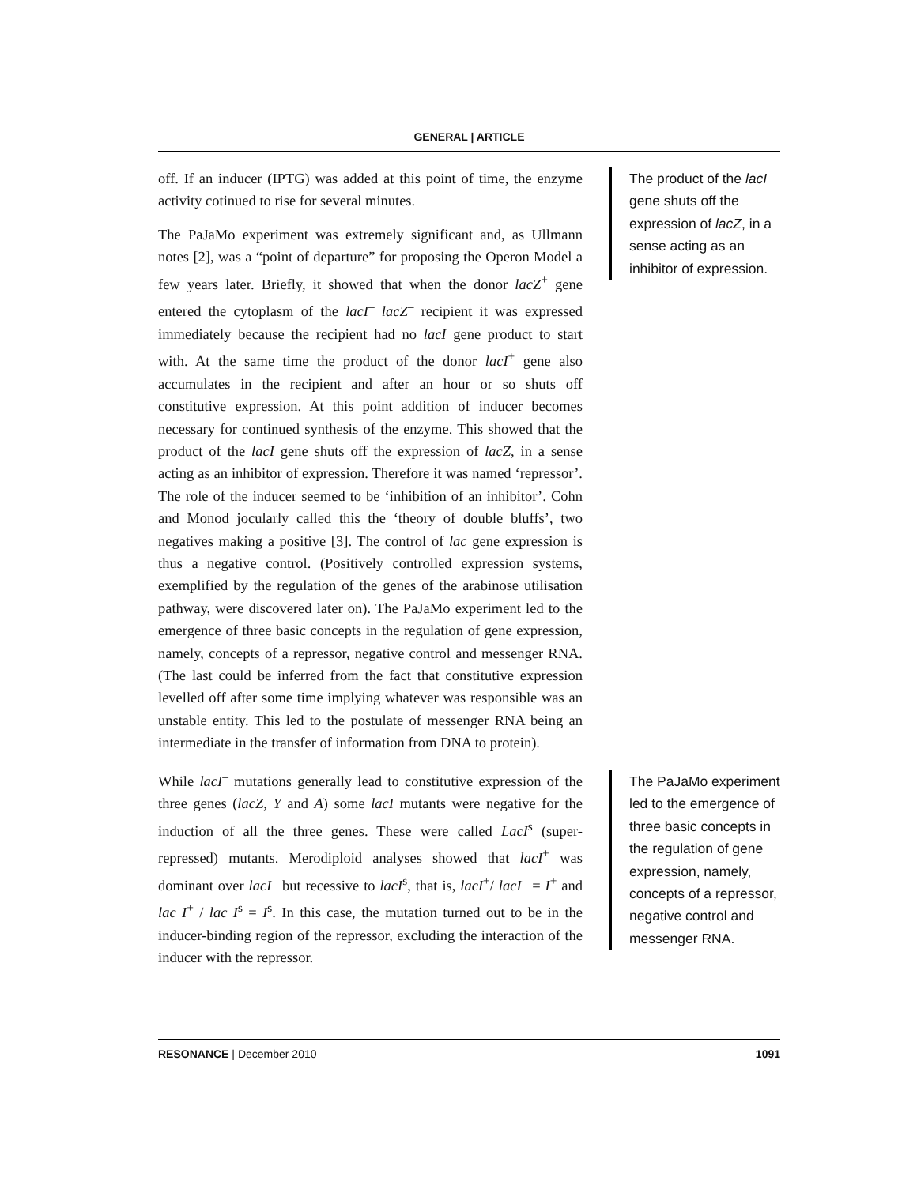GENERAL | ARTICLE
off. If an inducer (IPTG) was added at this point of time, the enzyme activity cotinued to rise for several minutes.
The PaJaMo experiment was extremely significant and, as Ullmann notes [2], was a “point of departure” for proposing the Operon Model a few years later. Briefly, it showed that when the donor lacZ<sup>+</sup> gene entered the cytoplasm of the lacI<sup>–</sup> lacZ<sup>–</sup> recipient it was expressed immediately because the recipient had no lacI gene product to start with. At the same time the product of the donor lacI<sup>+</sup> gene also accumulates in the recipient and after an hour or so shuts off constitutive expression. At this point addition of inducer becomes necessary for continued synthesis of the enzyme. This showed that the product of the lacI gene shuts off the expression of lacZ, in a sense acting as an inhibitor of expression. Therefore it was named ‘repressor’. The role of the inducer seemed to be ‘inhibition of an inhibitor’. Cohn and Monod jocularly called this the ‘theory of double bluffs’, two negatives making a positive [3]. The control of lac gene expression is thus a negative control. (Positively controlled expression systems, exemplified by the regulation of the genes of the arabinose utilisation pathway, were discovered later on). The PaJaMo experiment led to the emergence of three basic concepts in the regulation of gene expression, namely, concepts of a repressor, negative control and messenger RNA. (The last could be inferred from the fact that constitutive expression levelled off after some time implying whatever was responsible was an unstable entity. This led to the postulate of messenger RNA being an intermediate in the transfer of information from DNA to protein).
While lacI<sup>–</sup> mutations generally lead to constitutive expression of the three genes (lacZ, Y and A) some lacI mutants were negative for the induction of all the three genes. These were called LacI<sup>s</sup> (super-repressed) mutants. Merodiploid analyses showed that lacI<sup>+</sup> was dominant over lacI<sup>–</sup> but recessive to lacI<sup>s</sup>, that is, lacI<sup>+</sup>/ lacI<sup>–</sup> = I<sup>+</sup> and lac I<sup>+</sup> / lac I<sup>s</sup> = I<sup>s</sup>. In this case, the mutation turned out to be in the inducer-binding region of the repressor, excluding the interaction of the inducer with the repressor.
The product of the lacI gene shuts off the expression of lacZ, in a sense acting as an inhibitor of expression.
The PaJaMo experiment led to the emergence of three basic concepts in the regulation of gene expression, namely, concepts of a repressor, negative control and messenger RNA.
RESONANCE | December 2010 1091